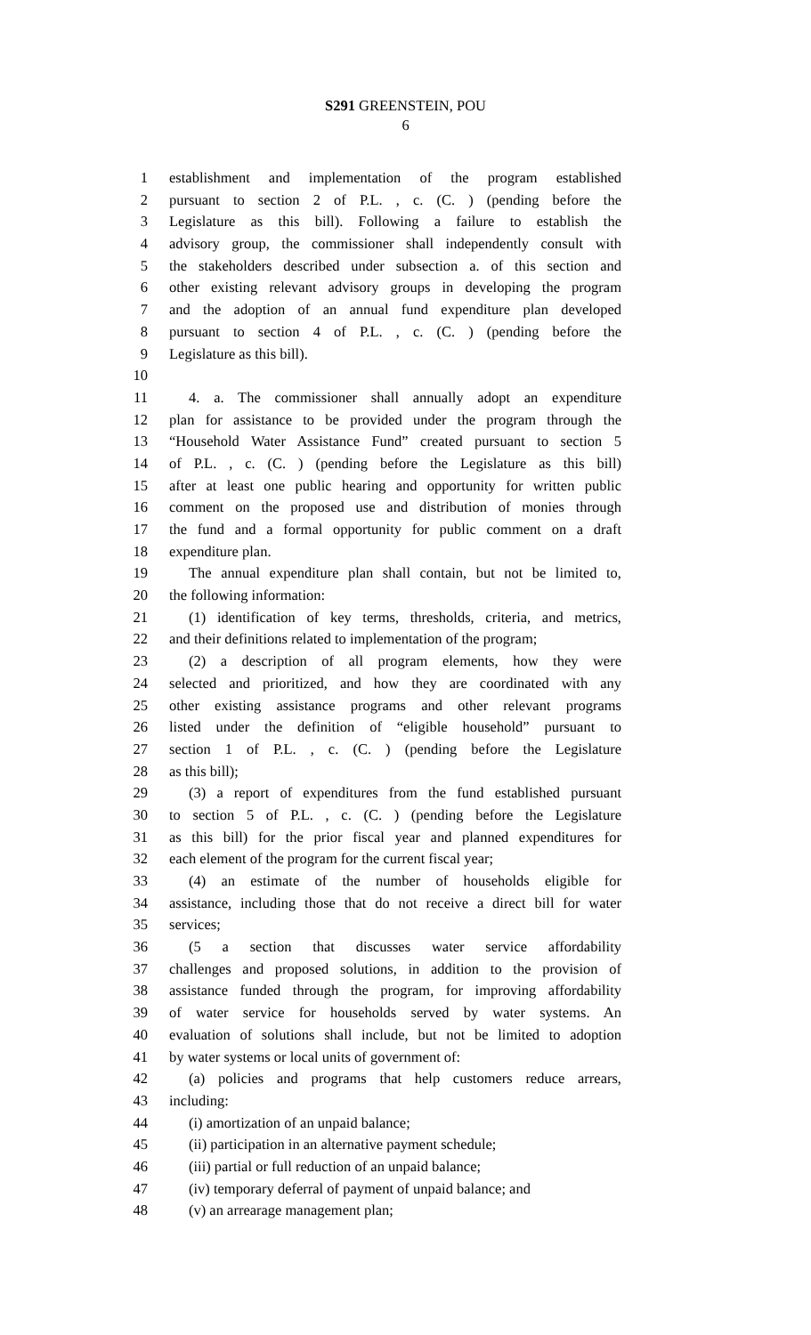S291 GREENSTEIN, POU
6
1 establishment and implementation of the program established
2 pursuant to section 2 of P.L. , c. (C. ) (pending before the
3 Legislature as this bill). Following a failure to establish the
4 advisory group, the commissioner shall independently consult with
5 the stakeholders described under subsection a. of this section and
6 other existing relevant advisory groups in developing the program
7 and the adoption of an annual fund expenditure plan developed
8 pursuant to section 4 of P.L. , c. (C. ) (pending before the
9 Legislature as this bill).
10
11 4. a. The commissioner shall annually adopt an expenditure
12 plan for assistance to be provided under the program through the
13 “Household Water Assistance Fund” created pursuant to section 5
14 of P.L. , c. (C. ) (pending before the Legislature as this bill)
15 after at least one public hearing and opportunity for written public
16 comment on the proposed use and distribution of monies through
17 the fund and a formal opportunity for public comment on a draft
18 expenditure plan.
19 The annual expenditure plan shall contain, but not be limited to,
20 the following information:
21 (1) identification of key terms, thresholds, criteria, and metrics,
22 and their definitions related to implementation of the program;
23 (2) a description of all program elements, how they were
24 selected and prioritized, and how they are coordinated with any
25 other existing assistance programs and other relevant programs
26 listed under the definition of “eligible household” pursuant to
27 section 1 of P.L. , c. (C. ) (pending before the Legislature
28 as this bill);
29 (3) a report of expenditures from the fund established pursuant
30 to section 5 of P.L. , c. (C. ) (pending before the Legislature
31 as this bill) for the prior fiscal year and planned expenditures for
32 each element of the program for the current fiscal year;
33 (4) an estimate of the number of households eligible for
34 assistance, including those that do not receive a direct bill for water
35 services;
36 (5 a section that discusses water service affordability
37 challenges and proposed solutions, in addition to the provision of
38 assistance funded through the program, for improving affordability
39 of water service for households served by water systems. An
40 evaluation of solutions shall include, but not be limited to adoption
41 by water systems or local units of government of:
42 (a) policies and programs that help customers reduce arrears,
43 including:
44 (i) amortization of an unpaid balance;
45 (ii) participation in an alternative payment schedule;
46 (iii) partial or full reduction of an unpaid balance;
47 (iv) temporary deferral of payment of unpaid balance; and
48 (v) an arrearage management plan;